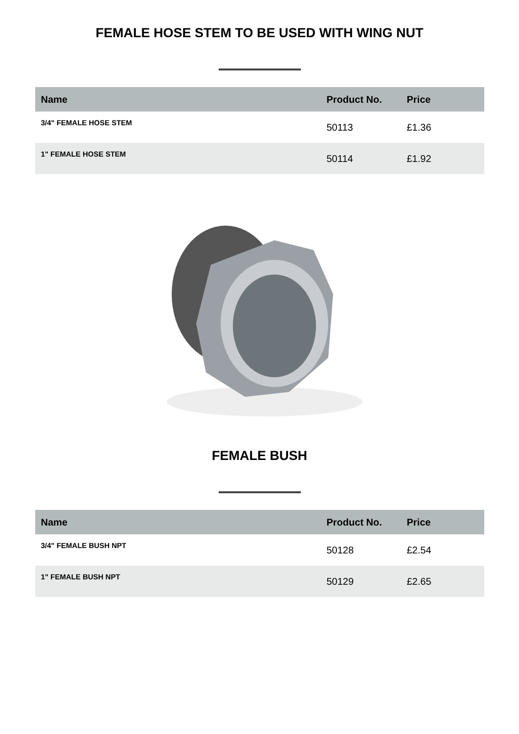FEMALE HOSE STEM TO BE USED WITH WING NUT
| Name | Product No. | Price |
| --- | --- | --- |
| 3/4" FEMALE HOSE STEM | 50113 | £1.36 |
| 1" FEMALE HOSE STEM | 50114 | £1.92 |
FEMALE BUSH
| Name | Product No. | Price |
| --- | --- | --- |
| 3/4" FEMALE BUSH NPT | 50128 | £2.54 |
| 1" FEMALE BUSH NPT | 50129 | £2.65 |